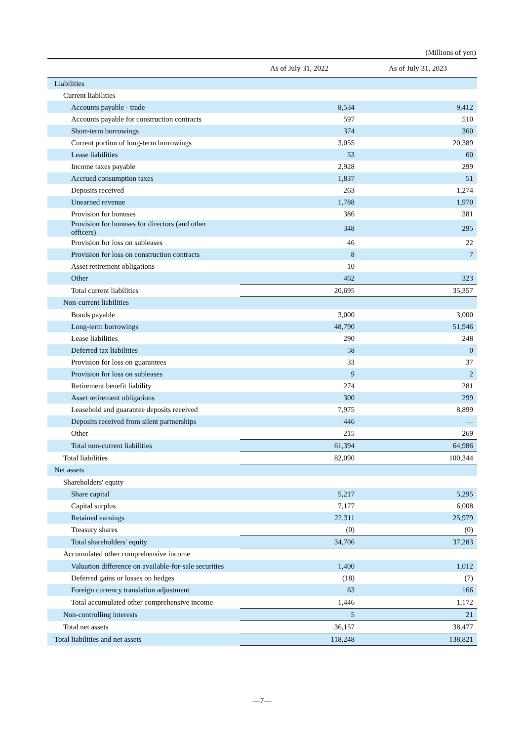(Millions of yen)
| | As of July 31, 2022 | As of July 31, 2023 |
| --- | --- | --- |
| Liabilities | | |
| Current liabilities | | |
| Accounts payable - trade | 8,534 | 9,412 |
| Accounts payable for construction contracts | 597 | 510 |
| Short-term borrowings | 374 | 360 |
| Current portion of long-term borrowings | 3,055 | 20,389 |
| Lease liabilities | 53 | 60 |
| Income taxes payable | 2,928 | 299 |
| Accrued consumption taxes | 1,837 | 51 |
| Deposits received | 263 | 1,274 |
| Unearned revenue | 1,788 | 1,970 |
| Provision for bonuses | 386 | 381 |
| Provision for bonuses for directors (and other officers) | 348 | 295 |
| Provision for loss on subleases | 46 | 22 |
| Provision for loss on construction contracts | 8 | 7 |
| Asset retirement obligations | 10 | — |
| Other | 462 | 323 |
| Total current liabilities | 20,695 | 35,357 |
| Non-current liabilities | | |
| Bonds payable | 3,000 | 3,000 |
| Long-term borrowings | 48,790 | 51,946 |
| Lease liabilities | 290 | 248 |
| Deferred tax liabilities | 58 | 0 |
| Provision for loss on guarantees | 33 | 37 |
| Provision for loss on subleases | 9 | 2 |
| Retirement benefit liability | 274 | 281 |
| Asset retirement obligations | 300 | 299 |
| Leasehold and guarantee deposits received | 7,975 | 8,899 |
| Deposits received from silent partnerships | 446 | — |
| Other | 215 | 269 |
| Total non-current liabilities | 61,394 | 64,986 |
| Total liabilities | 82,090 | 100,344 |
| Net assets | | |
| Shareholders' equity | | |
| Share capital | 5,217 | 5,295 |
| Capital surplus | 7,177 | 6,008 |
| Retained earnings | 22,311 | 25,979 |
| Treasury shares | (0) | (0) |
| Total shareholders' equity | 34,706 | 37,283 |
| Accumulated other comprehensive income | | |
| Valuation difference on available-for-sale securities | 1,400 | 1,012 |
| Deferred gains or losses on hedges | (18) | (7) |
| Foreign currency translation adjustment | 63 | 166 |
| Total accumulated other comprehensive income | 1,446 | 1,172 |
| Non-controlling interests | 5 | 21 |
| Total net assets | 36,157 | 38,477 |
| Total liabilities and net assets | 118,248 | 138,821 |
—7—